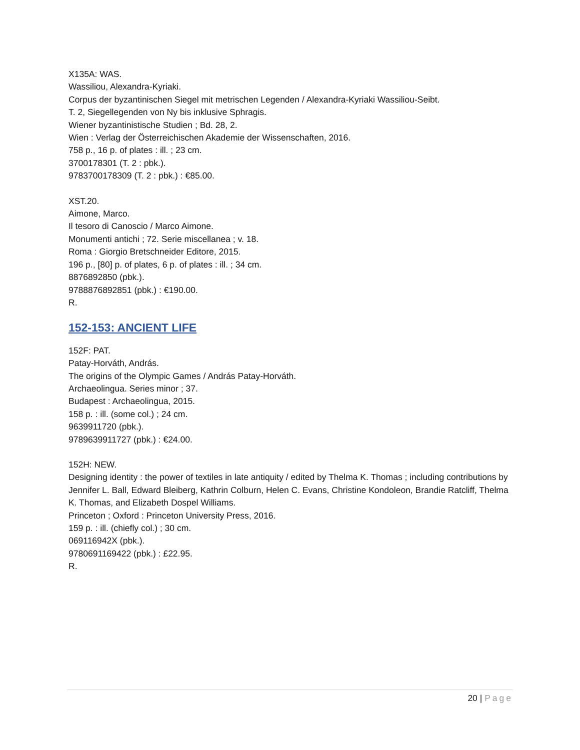X135A: WAS.
Wassiliou, Alexandra-Kyriaki.
Corpus der byzantinischen Siegel mit metrischen Legenden / Alexandra-Kyriaki Wassiliou-Seibt.
T. 2, Siegellegenden von Ny bis inklusive Sphragis.
Wiener byzantinistische Studien ; Bd. 28, 2.
Wien : Verlag der Österreichischen Akademie der Wissenschaften, 2016.
758 p., 16 p. of plates : ill. ; 23 cm.
3700178301 (T. 2 : pbk.).
9783700178309 (T. 2 : pbk.) : €85.00.
XST.20.
Aimone, Marco.
Il tesoro di Canoscio / Marco Aimone.
Monumenti antichi ; 72. Serie miscellanea ; v. 18.
Roma : Giorgio Bretschneider Editore, 2015.
196 p., [80] p. of plates, 6 p. of plates : ill. ; 34 cm.
8876892850 (pbk.).
9788876892851 (pbk.) : €190.00.
R.
152-153: ANCIENT LIFE
152F: PAT.
Patay-Horváth, András.
The origins of the Olympic Games / András Patay-Horváth.
Archaeolingua. Series minor ; 37.
Budapest : Archaeolingua, 2015.
158 p. : ill. (some col.) ; 24 cm.
9639911720 (pbk.).
9789639911727 (pbk.) : €24.00.
152H: NEW.
Designing identity : the power of textiles in late antiquity / edited by Thelma K. Thomas ; including contributions by Jennifer L. Ball, Edward Bleiberg, Kathrin Colburn, Helen C. Evans, Christine Kondoleon, Brandie Ratcliff, Thelma K. Thomas, and Elizabeth Dospel Williams.
Princeton ; Oxford : Princeton University Press, 2016.
159 p. : ill. (chiefly col.) ; 30 cm.
069116942X (pbk.).
9780691169422 (pbk.) : £22.95.
R.
20 | Page